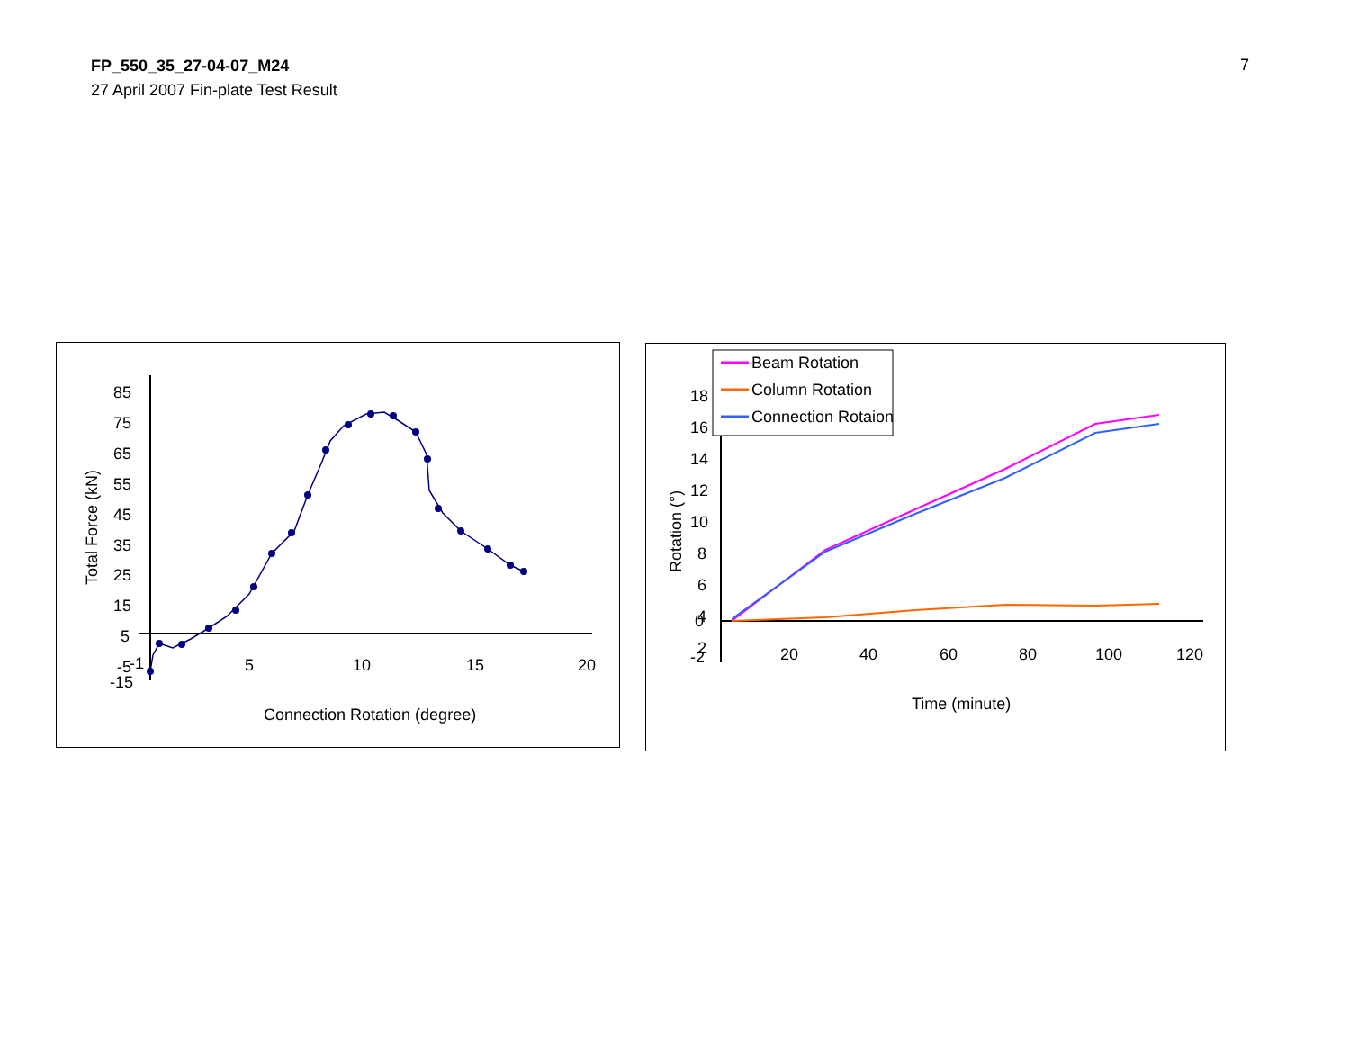FP_550_35_27-04-07_M24
27 April 2007 Fin-plate Test Result
7
85
75
65
55
45
35
25
15
5
-5
-15
-1
5
10
15
20
Connection Rotation (degree)
Total Force (kN)
18
16
14
12
10
8
6
4
2
Beam Rotation
Column Rotation
Connection Rotaion
0
-2
20
40
60
80
100
120
Time (minute)
Rotation (°)